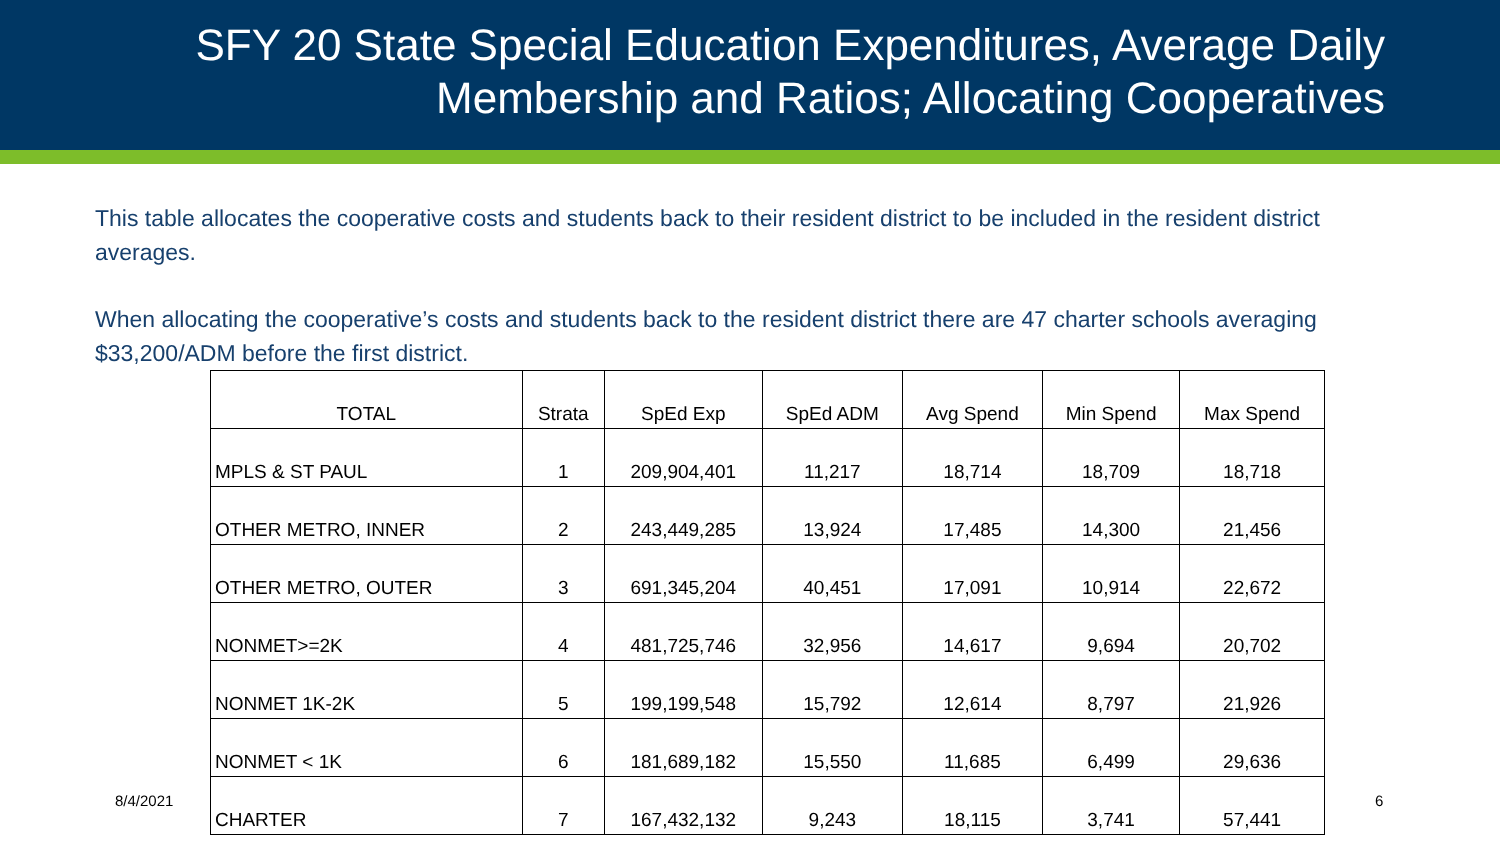SFY 20 State Special Education Expenditures, Average Daily Membership and Ratios; Allocating Cooperatives
This table allocates the cooperative costs and students back to their resident district to be included in the resident district averages.
When allocating the cooperative’s costs and students back to the resident district there are 47 charter schools averaging $33,200/ADM before the first district.
| TOTAL | Strata | SpEd Exp | SpEd ADM | Avg Spend | Min Spend | Max Spend |
| MPLS & ST PAUL | 1 | 209,904,401 | 11,217 | 18,714 | 18,709 | 18,718 |
| OTHER METRO, INNER | 2 | 243,449,285 | 13,924 | 17,485 | 14,300 | 21,456 |
| OTHER METRO, OUTER | 3 | 691,345,204 | 40,451 | 17,091 | 10,914 | 22,672 |
| NONMET>=2K | 4 | 481,725,746 | 32,956 | 14,617 | 9,694 | 20,702 |
| NONMET 1K-2K | 5 | 199,199,548 | 15,792 | 12,614 | 8,797 | 21,926 |
| NONMET < 1K | 6 | 181,689,182 | 15,550 | 11,685 | 6,499 | 29,636 |
| CHARTER | 7 | 167,432,132 | 9,243 | 18,115 | 3,741 | 57,441 |
8/4/2021 6